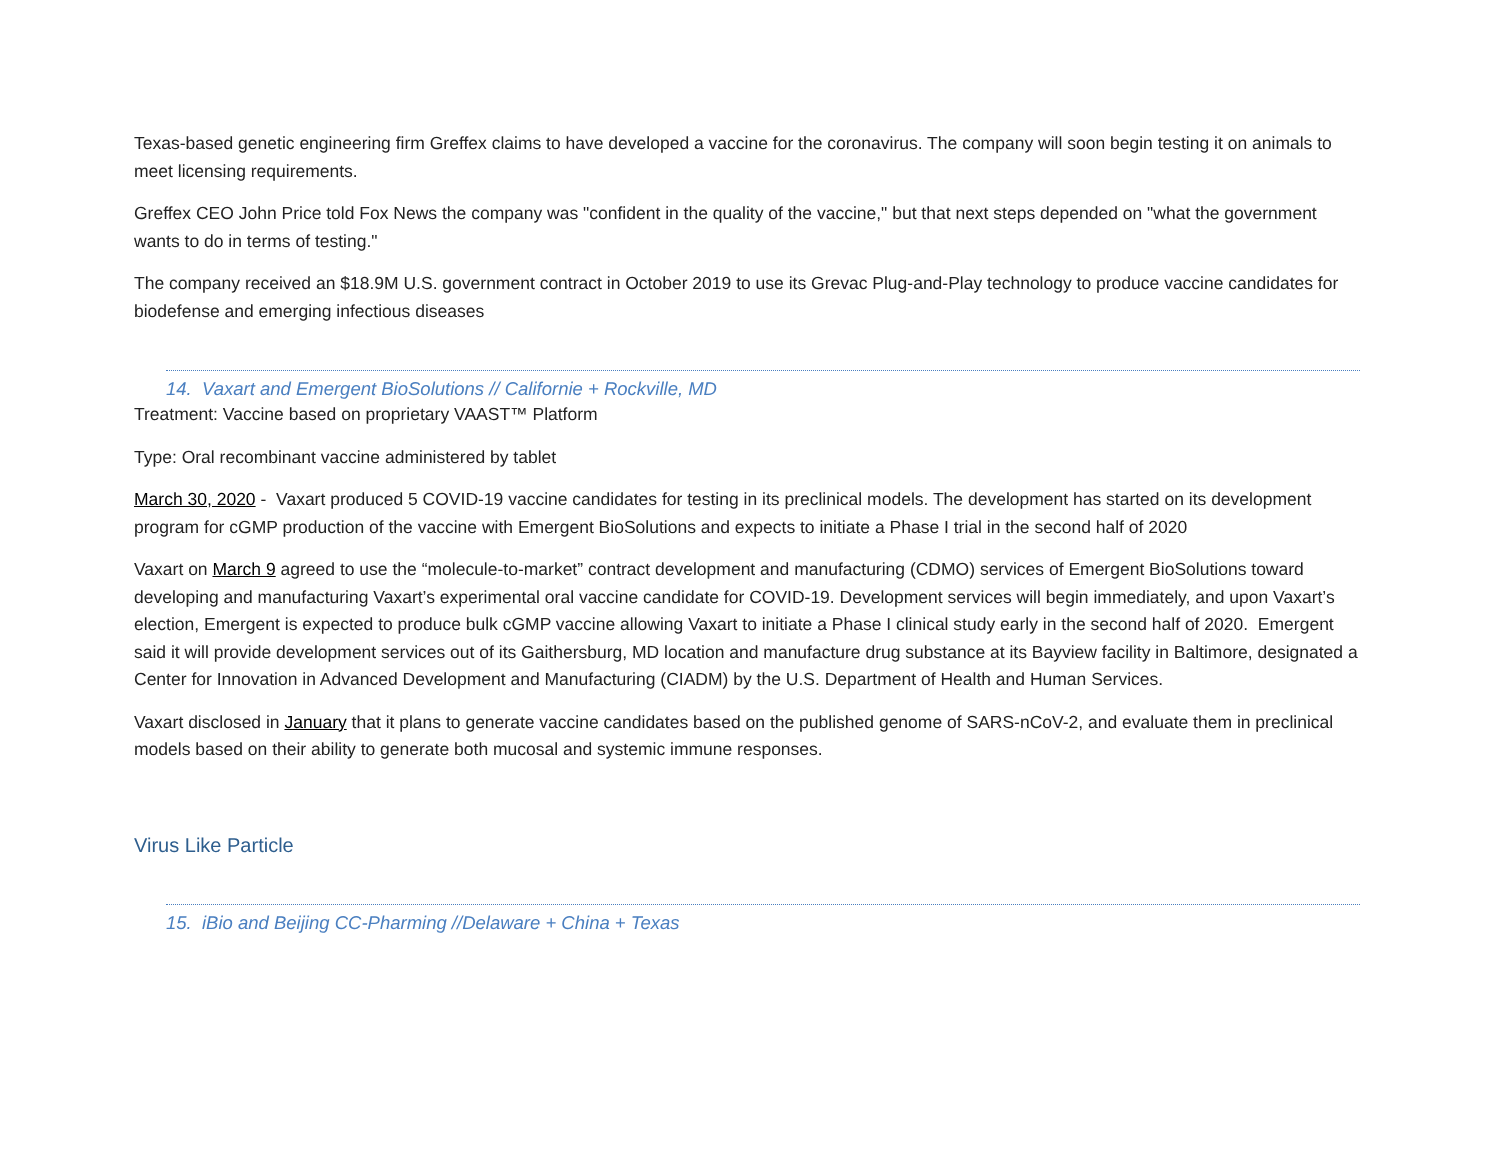Texas-based genetic engineering firm Greffex claims to have developed a vaccine for the coronavirus. The company will soon begin testing it on animals to meet licensing requirements.
Greffex CEO John Price told Fox News the company was "confident in the quality of the vaccine," but that next steps depended on "what the government wants to do in terms of testing."
The company received an $18.9M U.S. government contract in October 2019 to use its Grevac Plug-and-Play technology to produce vaccine candidates for biodefense and emerging infectious diseases
14. Vaxart and Emergent BioSolutions // Californie + Rockville, MD
Treatment: Vaccine based on proprietary VAAST™ Platform
Type: Oral recombinant vaccine administered by tablet
March 30, 2020 - Vaxart produced 5 COVID-19 vaccine candidates for testing in its preclinical models. The development has started on its development program for cGMP production of the vaccine with Emergent BioSolutions and expects to initiate a Phase I trial in the second half of 2020
Vaxart on March 9 agreed to use the “molecule-to-market” contract development and manufacturing (CDMO) services of Emergent BioSolutions toward developing and manufacturing Vaxart’s experimental oral vaccine candidate for COVID-19. Development services will begin immediately, and upon Vaxart’s election, Emergent is expected to produce bulk cGMP vaccine allowing Vaxart to initiate a Phase I clinical study early in the second half of 2020. Emergent said it will provide development services out of its Gaithersburg, MD location and manufacture drug substance at its Bayview facility in Baltimore, designated a Center for Innovation in Advanced Development and Manufacturing (CIADM) by the U.S. Department of Health and Human Services.
Vaxart disclosed in January that it plans to generate vaccine candidates based on the published genome of SARS-nCoV-2, and evaluate them in preclinical models based on their ability to generate both mucosal and systemic immune responses.
Virus Like Particle
15. iBio and Beijing CC-Pharming //Delaware + China + Texas